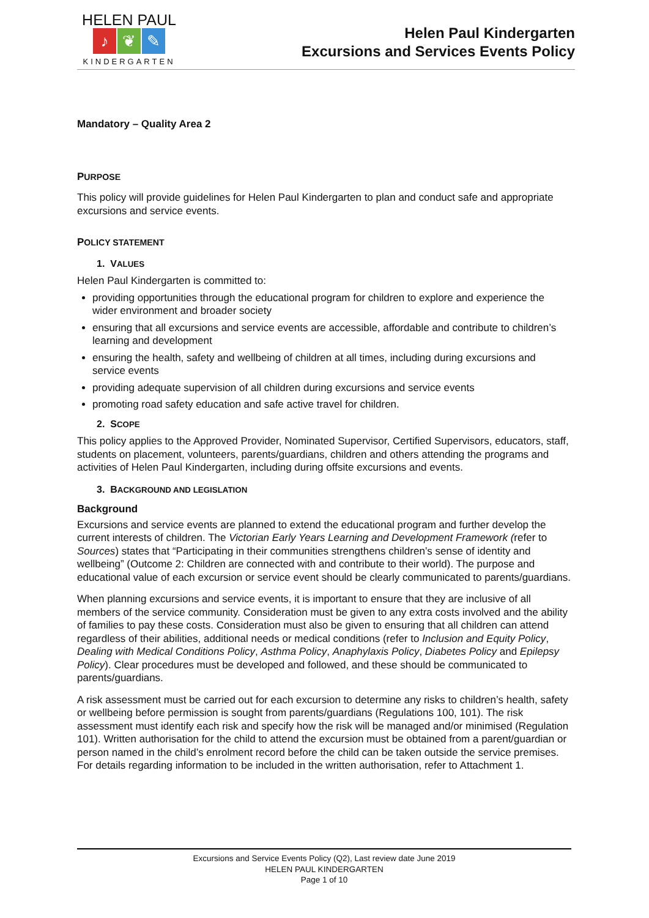HELEN PAUL
♪ ❦ ✎
KINDERGARTEN
Helen Paul Kindergarten
Excursions and Services Events Policy
Mandatory – Quality Area 2
PURPOSE
This policy will provide guidelines for Helen Paul Kindergarten to plan and conduct safe and appropriate excursions and service events.
POLICY STATEMENT
1. VALUES
Helen Paul Kindergarten is committed to:
providing opportunities through the educational program for children to explore and experience the wider environment and broader society
ensuring that all excursions and service events are accessible, affordable and contribute to children’s learning and development
ensuring the health, safety and wellbeing of children at all times, including during excursions and service events
providing adequate supervision of all children during excursions and service events
promoting road safety education and safe active travel for children.
2. SCOPE
This policy applies to the Approved Provider, Nominated Supervisor, Certified Supervisors, educators, staff, students on placement, volunteers, parents/guardians, children and others attending the programs and activities of Helen Paul Kindergarten, including during offsite excursions and events.
3. BACKGROUND AND LEGISLATION
Background
Excursions and service events are planned to extend the educational program and further develop the current interests of children. The Victorian Early Years Learning and Development Framework (refer to Sources) states that “Participating in their communities strengthens children’s sense of identity and wellbeing” (Outcome 2: Children are connected with and contribute to their world). The purpose and educational value of each excursion or service event should be clearly communicated to parents/guardians.
When planning excursions and service events, it is important to ensure that they are inclusive of all members of the service community. Consideration must be given to any extra costs involved and the ability of families to pay these costs. Consideration must also be given to ensuring that all children can attend regardless of their abilities, additional needs or medical conditions (refer to Inclusion and Equity Policy, Dealing with Medical Conditions Policy, Asthma Policy, Anaphylaxis Policy, Diabetes Policy and Epilepsy Policy). Clear procedures must be developed and followed, and these should be communicated to parents/guardians.
A risk assessment must be carried out for each excursion to determine any risks to children’s health, safety or wellbeing before permission is sought from parents/guardians (Regulations 100, 101). The risk assessment must identify each risk and specify how the risk will be managed and/or minimised (Regulation 101). Written authorisation for the child to attend the excursion must be obtained from a parent/guardian or person named in the child’s enrolment record before the child can be taken outside the service premises. For details regarding information to be included in the written authorisation, refer to Attachment 1.
Excursions and Service Events Policy (Q2), Last review date June 2019
HELEN PAUL KINDERGARTEN
Page 1 of 10